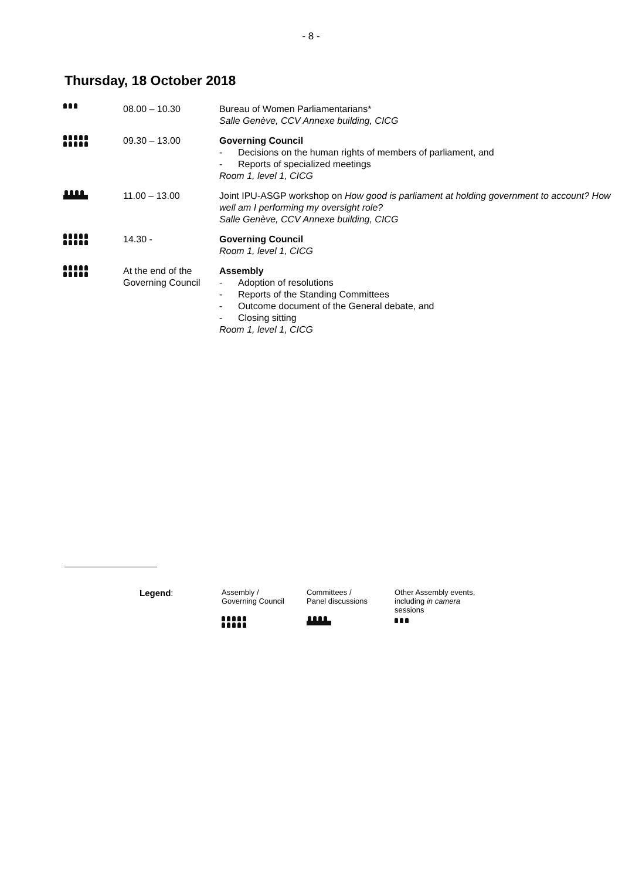- 8 -
Thursday, 18 October 2018
| | 08.00 – 10.30 | Bureau of Women Parliamentarians* Salle Genève, CCV Annexe building, CICG |
| | 09.30 – 13.00 | Governing Council - Decisions on the human rights of members of parliament, and - Reports of specialized meetings Room 1, level 1, CICG |
| | 11.00 – 13.00 | Joint IPU-ASGP workshop on How good is parliament at holding government to account? How well am I performing my oversight role? Salle Genève, CCV Annexe building, CICG |
| | 14.30 - | Governing Council Room 1, level 1, CICG |
| | At the end of the Governing Council | Assembly - Adoption of resolutions - Reports of the Standing Committees - Outcome document of the General debate, and - Closing sitting Room 1, level 1, CICG |
Legend:
Assembly /
Governing Council
Committees /
Panel discussions
Other Assembly events, including in camera sessions